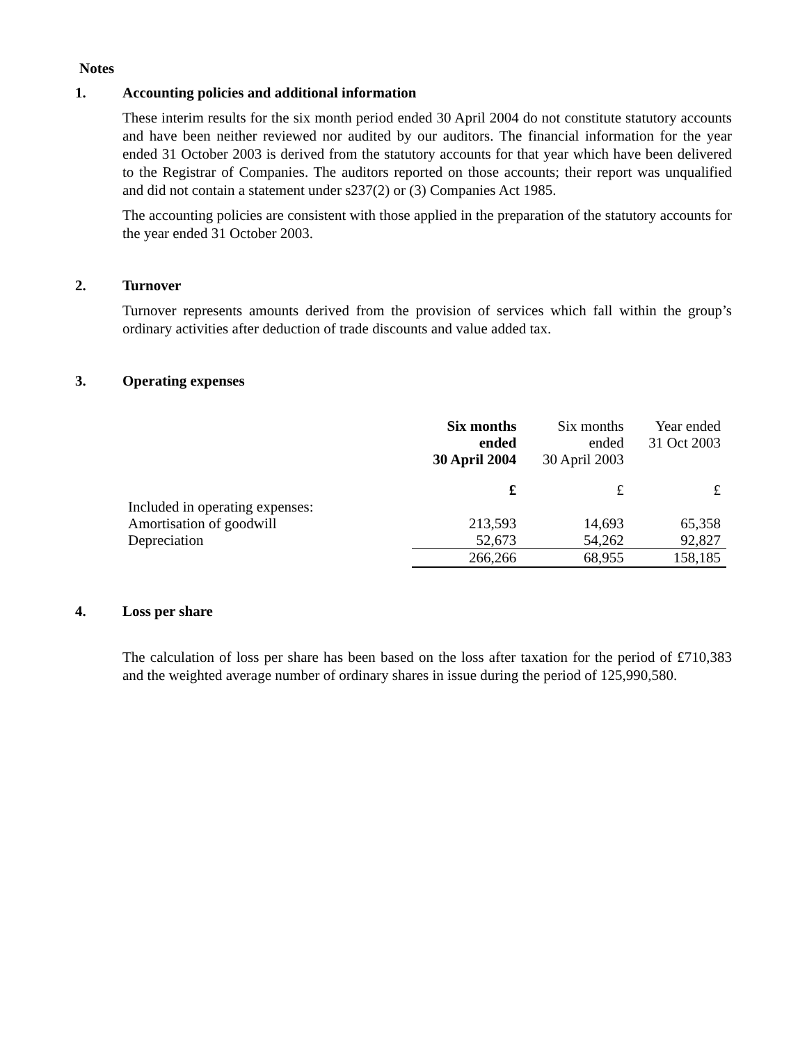Notes
1. Accounting policies and additional information
These interim results for the six month period ended 30 April 2004 do not constitute statutory accounts and have been neither reviewed nor audited by our auditors. The financial information for the year ended 31 October 2003 is derived from the statutory accounts for that year which have been delivered to the Registrar of Companies. The auditors reported on those accounts; their report was unqualified and did not contain a statement under s237(2) or (3) Companies Act 1985.
The accounting policies are consistent with those applied in the preparation of the statutory accounts for the year ended 31 October 2003.
2. Turnover
Turnover represents amounts derived from the provision of services which fall within the group’s ordinary activities after deduction of trade discounts and value added tax.
3. Operating expenses
| | Six months ended 30 April 2004 | Six months ended 30 April 2003 | Year ended 31 Oct 2003 |
| | £ | £ | £ |
| Included in operating expenses: | | | |
| Amortisation of goodwill | 213,593 | 14,693 | 65,358 |
| Depreciation | 52,673 | 54,262 | 92,827 |
| | 266,266 | 68,955 | 158,185 |
4. Loss per share
The calculation of loss per share has been based on the loss after taxation for the period of £710,383 and the weighted average number of ordinary shares in issue during the period of 125,990,580.